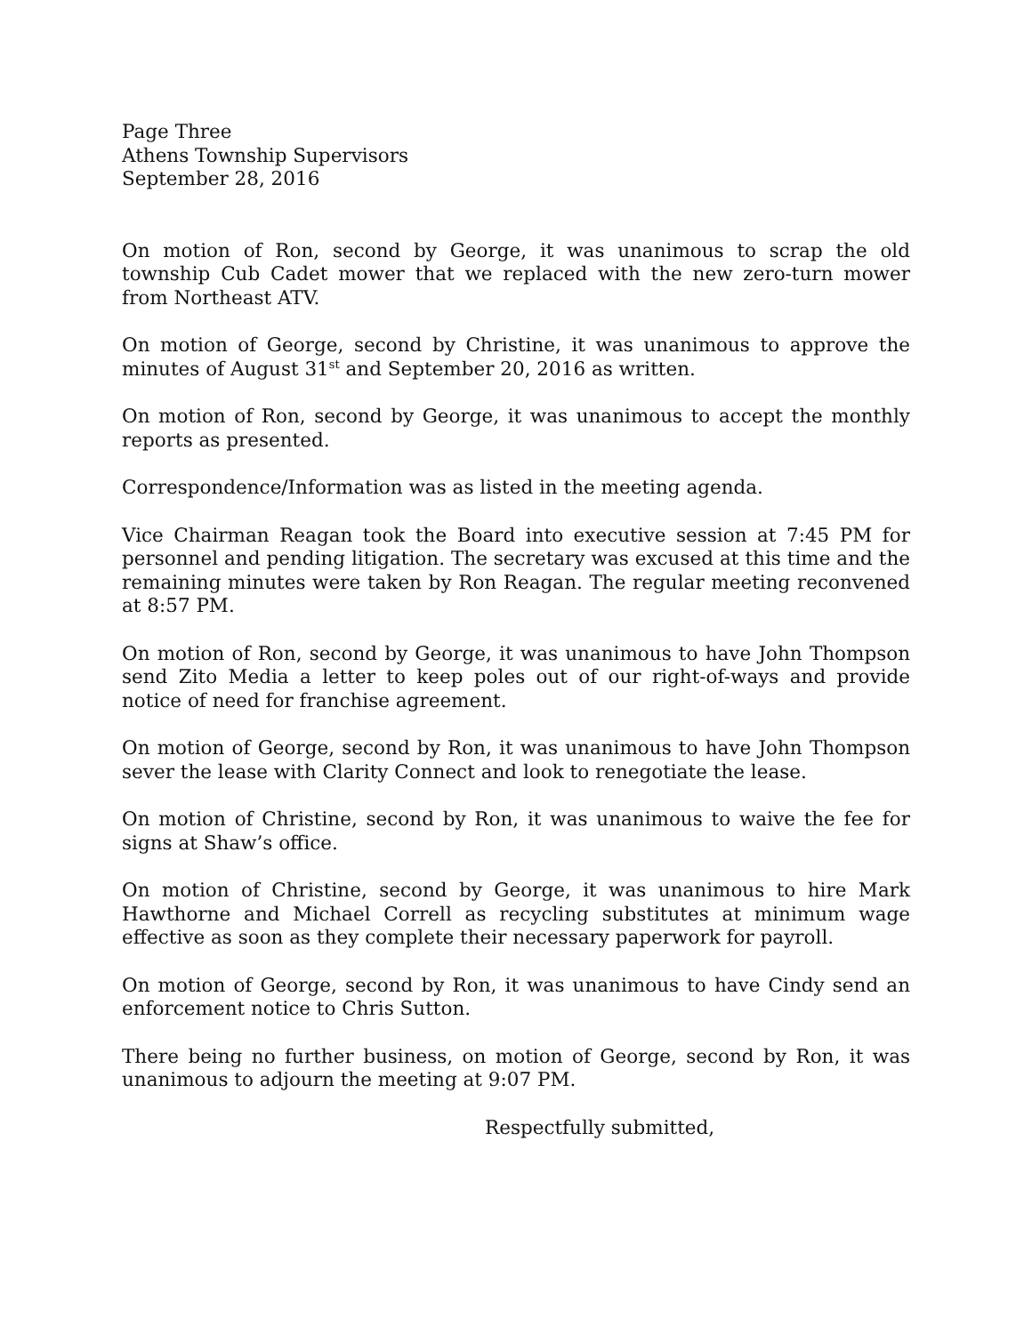Page Three
Athens Township Supervisors
September 28, 2016
On motion of Ron, second by George, it was unanimous to scrap the old township Cub Cadet mower that we replaced with the new zero-turn mower from Northeast ATV.
On motion of George, second by Christine, it was unanimous to approve the minutes of August 31<sup>st</sup> and September 20, 2016 as written.
On motion of Ron, second by George, it was unanimous to accept the monthly reports as presented.
Correspondence/Information was as listed in the meeting agenda.
Vice Chairman Reagan took the Board into executive session at 7:45 PM for personnel and pending litigation. The secretary was excused at this time and the remaining minutes were taken by Ron Reagan. The regular meeting reconvened at 8:57 PM.
On motion of Ron, second by George, it was unanimous to have John Thompson send Zito Media a letter to keep poles out of our right-of-ways and provide notice of need for franchise agreement.
On motion of George, second by Ron, it was unanimous to have John Thompson sever the lease with Clarity Connect and look to renegotiate the lease.
On motion of Christine, second by Ron, it was unanimous to waive the fee for signs at Shaw’s office.
On motion of Christine, second by George, it was unanimous to hire Mark Hawthorne and Michael Correll as recycling substitutes at minimum wage effective as soon as they complete their necessary paperwork for payroll.
On motion of George, second by Ron, it was unanimous to have Cindy send an enforcement notice to Chris Sutton.
There being no further business, on motion of George, second by Ron, it was unanimous to adjourn the meeting at 9:07 PM.
Respectfully submitted,